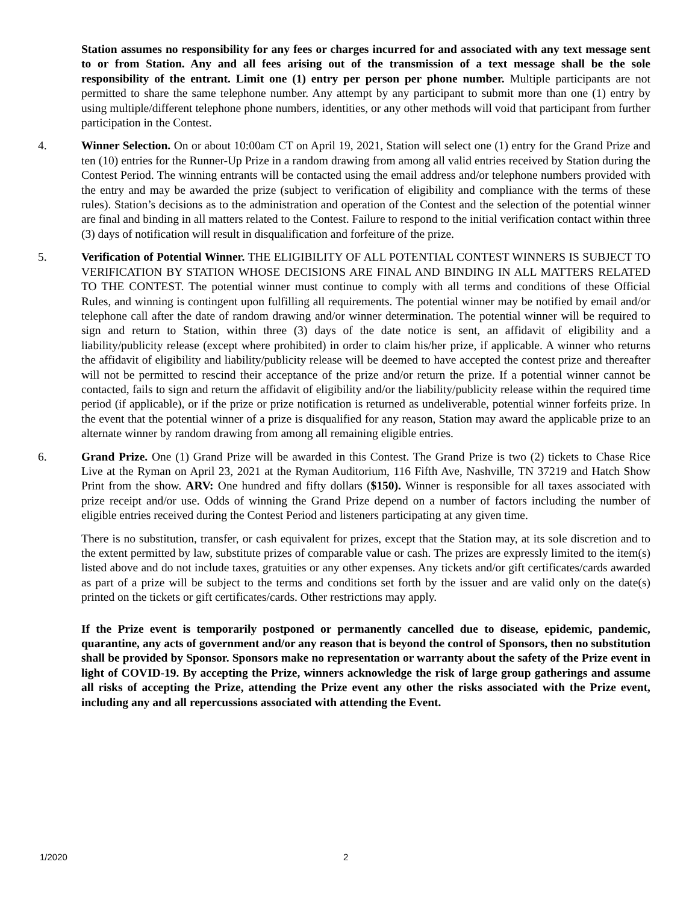Station assumes no responsibility for any fees or charges incurred for and associated with any text message sent to or from Station. Any and all fees arising out of the transmission of a text message shall be the sole responsibility of the entrant. Limit one (1) entry per person per phone number. Multiple participants are not permitted to share the same telephone number. Any attempt by any participant to submit more than one (1) entry by using multiple/different telephone phone numbers, identities, or any other methods will void that participant from further participation in the Contest.
4. Winner Selection. On or about 10:00am CT on April 19, 2021, Station will select one (1) entry for the Grand Prize and ten (10) entries for the Runner-Up Prize in a random drawing from among all valid entries received by Station during the Contest Period. The winning entrants will be contacted using the email address and/or telephone numbers provided with the entry and may be awarded the prize (subject to verification of eligibility and compliance with the terms of these rules). Station’s decisions as to the administration and operation of the Contest and the selection of the potential winner are final and binding in all matters related to the Contest. Failure to respond to the initial verification contact within three (3) days of notification will result in disqualification and forfeiture of the prize.
5. Verification of Potential Winner. THE ELIGIBILITY OF ALL POTENTIAL CONTEST WINNERS IS SUBJECT TO VERIFICATION BY STATION WHOSE DECISIONS ARE FINAL AND BINDING IN ALL MATTERS RELATED TO THE CONTEST. The potential winner must continue to comply with all terms and conditions of these Official Rules, and winning is contingent upon fulfilling all requirements. The potential winner may be notified by email and/or telephone call after the date of random drawing and/or winner determination. The potential winner will be required to sign and return to Station, within three (3) days of the date notice is sent, an affidavit of eligibility and a liability/publicity release (except where prohibited) in order to claim his/her prize, if applicable. A winner who returns the affidavit of eligibility and liability/publicity release will be deemed to have accepted the contest prize and thereafter will not be permitted to rescind their acceptance of the prize and/or return the prize. If a potential winner cannot be contacted, fails to sign and return the affidavit of eligibility and/or the liability/publicity release within the required time period (if applicable), or if the prize or prize notification is returned as undeliverable, potential winner forfeits prize. In the event that the potential winner of a prize is disqualified for any reason, Station may award the applicable prize to an alternate winner by random drawing from among all remaining eligible entries.
6. Grand Prize. One (1) Grand Prize will be awarded in this Contest. The Grand Prize is two (2) tickets to Chase Rice Live at the Ryman on April 23, 2021 at the Ryman Auditorium, 116 Fifth Ave, Nashville, TN 37219 and Hatch Show Print from the show. ARV: One hundred and fifty dollars ($150). Winner is responsible for all taxes associated with prize receipt and/or use. Odds of winning the Grand Prize depend on a number of factors including the number of eligible entries received during the Contest Period and listeners participating at any given time.
There is no substitution, transfer, or cash equivalent for prizes, except that the Station may, at its sole discretion and to the extent permitted by law, substitute prizes of comparable value or cash. The prizes are expressly limited to the item(s) listed above and do not include taxes, gratuities or any other expenses. Any tickets and/or gift certificates/cards awarded as part of a prize will be subject to the terms and conditions set forth by the issuer and are valid only on the date(s) printed on the tickets or gift certificates/cards. Other restrictions may apply.
If the Prize event is temporarily postponed or permanently cancelled due to disease, epidemic, pandemic, quarantine, any acts of government and/or any reason that is beyond the control of Sponsors, then no substitution shall be provided by Sponsor. Sponsors make no representation or warranty about the safety of the Prize event in light of COVID-19. By accepting the Prize, winners acknowledge the risk of large group gatherings and assume all risks of accepting the Prize, attending the Prize event any other the risks associated with the Prize event, including any and all repercussions associated with attending the Event.
1/2020 2